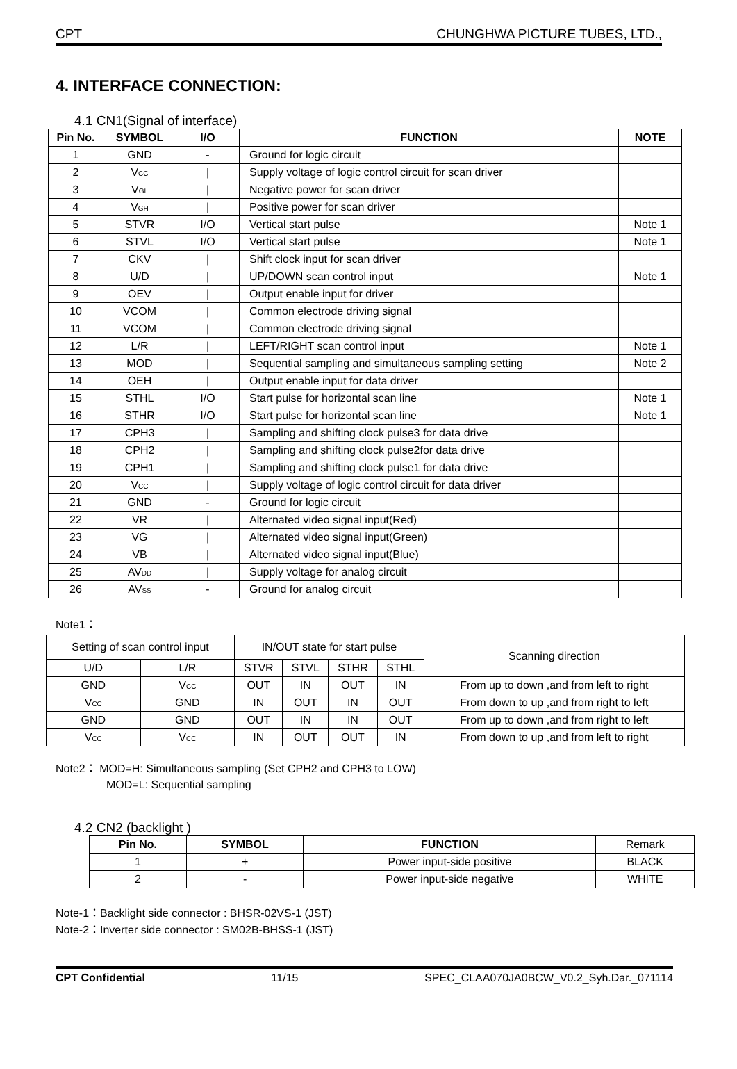CPT CHUNGHWA PICTURE TUBES, LTD.,
4. INTERFACE CONNECTION:
4.1 CN1(Signal of interface)
| Pin No. | SYMBOL | I/O | FUNCTION | NOTE |
| --- | --- | --- | --- | --- |
| 1 | GND | - | Ground for logic circuit | |
| 2 | V<sub>CC</sub> | / | Supply voltage of logic control circuit for scan driver | |
| 3 | V<sub>GL</sub> | / | Negative power for scan driver | |
| 4 | V<sub>GH</sub> | / | Positive power for scan driver | |
| 5 | STVR | I/O | Vertical start pulse | Note 1 |
| 6 | STVL | I/O | Vertical start pulse | Note 1 |
| 7 | CKV | / | Shift clock input for scan driver | |
| 8 | U/D | / | UP/DOWN scan control input | Note 1 |
| 9 | OEV | / | Output enable input for driver | |
| 10 | VCOM | / | Common electrode driving signal | |
| 11 | VCOM | / | Common electrode driving signal | |
| 12 | L/R | / | LEFT/RIGHT scan control input | Note 1 |
| 13 | MOD | / | Sequential sampling and simultaneous sampling setting | Note 2 |
| 14 | OEH | / | Output enable input for data driver | |
| 15 | STHL | I/O | Start pulse for horizontal scan line | Note 1 |
| 16 | STHR | I/O | Start pulse for horizontal scan line | Note 1 |
| 17 | CPH3 | / | Sampling and shifting clock pulse3 for data drive | |
| 18 | CPH2 | / | Sampling and shifting clock pulse2for data drive | |
| 19 | CPH1 | / | Sampling and shifting clock pulse1 for data drive | |
| 20 | V<sub>CC</sub> | / | Supply voltage of logic control circuit for data driver | |
| 21 | GND | - | Ground for logic circuit | |
| 22 | VR | / | Alternated video signal input(Red) | |
| 23 | VG | / | Alternated video signal input(Green) | |
| 24 | VB | / | Alternated video signal input(Blue) | |
| 25 | AV<sub>DD</sub> | / | Supply voltage for analog circuit | |
| 26 | AV<sub>SS</sub> | - | Ground for analog circuit | |
Note1：
| Setting of scan control input | | IN/OUT state for start pulse | | | | Scanning direction |
| U/D | L/R | STVR | STVL | STHR | STHL | |
| GND | V<sub>CC</sub> | OUT | IN | OUT | IN | From up to down ,and from left to right |
| V<sub>CC</sub> | GND | IN | OUT | IN | OUT | From down to up ,and from right to left |
| GND | GND | OUT | IN | IN | OUT | From up to down ,and from right to left |
| V<sub>CC</sub> | V<sub>CC</sub> | IN | OUT | OUT | IN | From down to up ,and from left to right |
Note2： MOD=H: Simultaneous sampling (Set CPH2 and CPH3 to LOW)
MOD=L: Sequential sampling
4.2 CN2 (backlight )
| Pin No. | SYMBOL | FUNCTION | Remark |
| 1 | + | Power input-side positive | BLACK |
| 2 | - | Power input-side negative | WHITE |
Note-1：Backlight side connector : BHSR-02VS-1 (JST)
Note-2：Inverter side connector : SM02B-BHSS-1 (JST)
CPT Confidential 11/15 SPEC_CLAA070JA0BCW_V0.2_Syh.Dar._071114